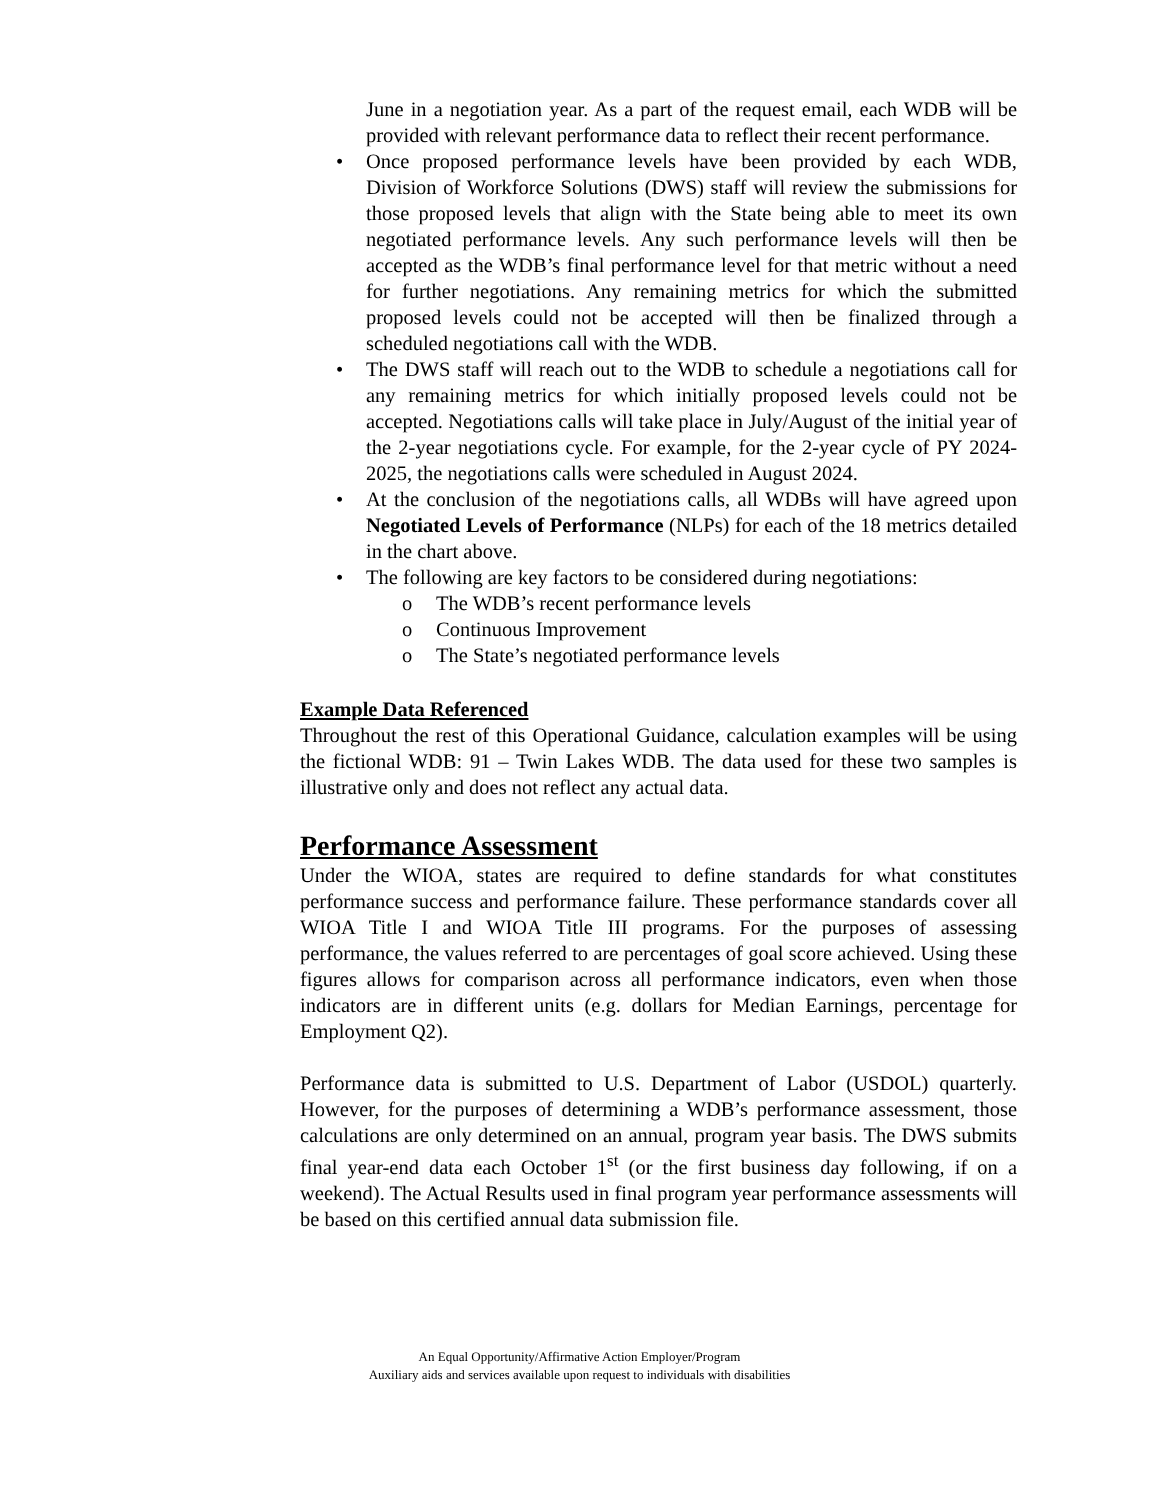June in a negotiation year. As a part of the request email, each WDB will be provided with relevant performance data to reflect their recent performance.
Once proposed performance levels have been provided by each WDB, Division of Workforce Solutions (DWS) staff will review the submissions for those proposed levels that align with the State being able to meet its own negotiated performance levels. Any such performance levels will then be accepted as the WDB’s final performance level for that metric without a need for further negotiations. Any remaining metrics for which the submitted proposed levels could not be accepted will then be finalized through a scheduled negotiations call with the WDB.
The DWS staff will reach out to the WDB to schedule a negotiations call for any remaining metrics for which initially proposed levels could not be accepted. Negotiations calls will take place in July/August of the initial year of the 2-year negotiations cycle. For example, for the 2-year cycle of PY 2024-2025, the negotiations calls were scheduled in August 2024.
At the conclusion of the negotiations calls, all WDBs will have agreed upon Negotiated Levels of Performance (NLPs) for each of the 18 metrics detailed in the chart above.
The following are key factors to be considered during negotiations:
o The WDB’s recent performance levels
o Continuous Improvement
o The State’s negotiated performance levels
Example Data Referenced
Throughout the rest of this Operational Guidance, calculation examples will be using the fictional WDB: 91 – Twin Lakes WDB. The data used for these two samples is illustrative only and does not reflect any actual data.
Performance Assessment
Under the WIOA, states are required to define standards for what constitutes performance success and performance failure. These performance standards cover all WIOA Title I and WIOA Title III programs. For the purposes of assessing performance, the values referred to are percentages of goal score achieved. Using these figures allows for comparison across all performance indicators, even when those indicators are in different units (e.g. dollars for Median Earnings, percentage for Employment Q2).
Performance data is submitted to U.S. Department of Labor (USDOL) quarterly. However, for the purposes of determining a WDB’s performance assessment, those calculations are only determined on an annual, program year basis. The DWS submits final year-end data each October 1<sup>st</sup> (or the first business day following, if on a weekend). The Actual Results used in final program year performance assessments will be based on this certified annual data submission file.
An Equal Opportunity/Affirmative Action Employer/Program
Auxiliary aids and services available upon request to individuals with disabilities